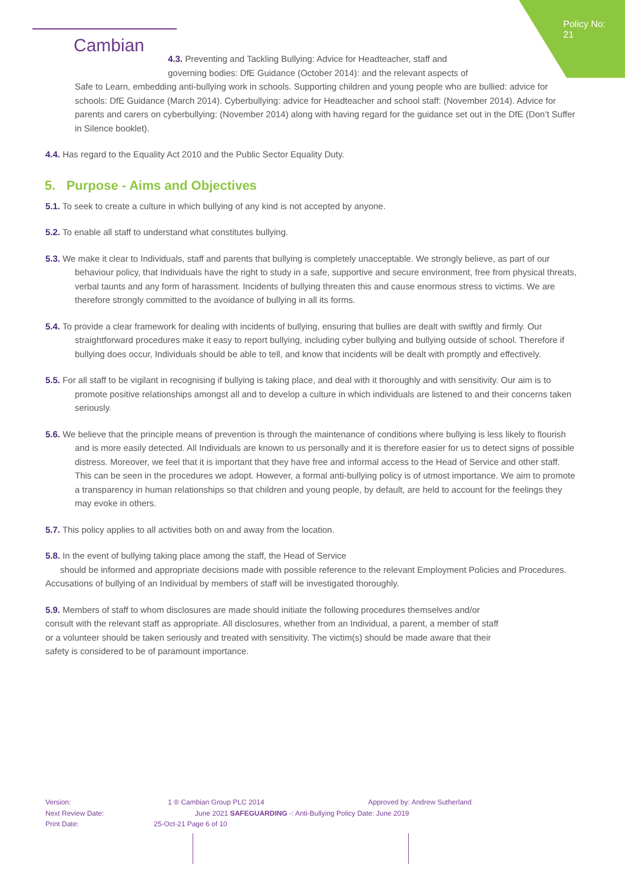Policy No: 21
Cambian
4.3. Preventing and Tackling Bullying: Advice for Headteacher, staff and governing bodies: DfE Guidance (October 2014): and the relevant aspects of
Safe to Learn, embedding anti-bullying work in schools. Supporting children and young people who are bullied: advice for schools: DfE Guidance (March 2014). Cyberbullying: advice for Headteacher and school staff: (November 2014). Advice for parents and carers on cyberbullying: (November 2014) along with having regard for the guidance set out in the DfE (Don’t Suffer in Silence booklet).
4.4. Has regard to the Equality Act 2010 and the Public Sector Equality Duty.
5. Purpose - Aims and Objectives
5.1. To seek to create a culture in which bullying of any kind is not accepted by anyone.
5.2. To enable all staff to understand what constitutes bullying.
5.3. We make it clear to Individuals, staff and parents that bullying is completely unacceptable. We strongly believe, as part of our behaviour policy, that Individuals have the right to study in a safe, supportive and secure environment, free from physical threats, verbal taunts and any form of harassment. Incidents of bullying threaten this and cause enormous stress to victims. We are therefore strongly committed to the avoidance of bullying in all its forms.
5.4. To provide a clear framework for dealing with incidents of bullying, ensuring that bullies are dealt with swiftly and firmly. Our straightforward procedures make it easy to report bullying, including cyber bullying and bullying outside of school. Therefore if bullying does occur, Individuals should be able to tell, and know that incidents will be dealt with promptly and effectively.
5.5. For all staff to be vigilant in recognising if bullying is taking place, and deal with it thoroughly and with sensitivity. Our aim is to promote positive relationships amongst all and to develop a culture in which individuals are listened to and their concerns taken seriously.
5.6. We believe that the principle means of prevention is through the maintenance of conditions where bullying is less likely to flourish and is more easily detected. All Individuals are known to us personally and it is therefore easier for us to detect signs of possible distress. Moreover, we feel that it is important that they have free and informal access to the Head of Service and other staff. This can be seen in the procedures we adopt. However, a formal anti-bullying policy is of utmost importance. We aim to promote a transparency in human relationships so that children and young people, by default, are held to account for the feelings they may evoke in others.
5.7. This policy applies to all activities both on and away from the location.
5.8. In the event of bullying taking place among the staff, the Head of Service
should be informed and appropriate decisions made with possible reference to the relevant Employment Policies and Procedures. Accusations of bullying of an Individual by members of staff will be investigated thoroughly.
5.9. Members of staff to whom disclosures are made should initiate the following procedures themselves and/or consult with the relevant staff as appropriate. All disclosures, whether from an Individual, a parent, a member of staff or a volunteer should be taken seriously and treated with sensitivity. The victim(s) should be made aware that their safety is considered to be of paramount importance.
Version: 1 ® Cambian Group PLC 2014 Approved by: Andrew Sutherland
Next Review Date: June 2021 SAFEGUARDING -: Anti-Bullying Policy Date: June 2019
Print Date: 25-Oct-21 Page 6 of 10